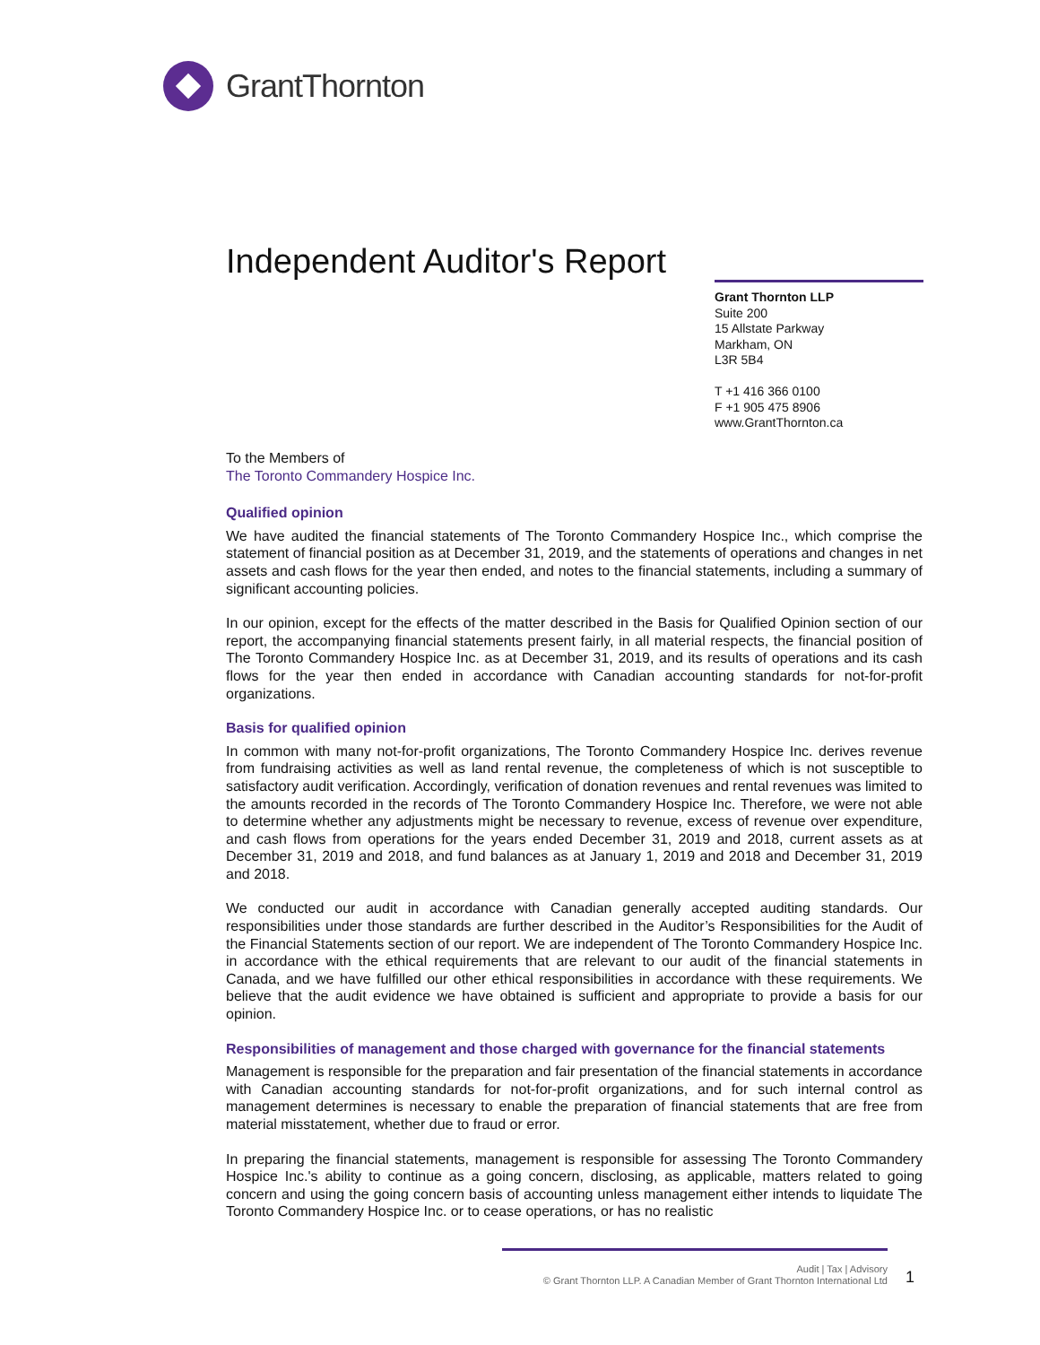GrantThornton
Independent Auditor's Report
Grant Thornton LLP
Suite 200
15 Allstate Parkway
Markham, ON
L3R 5B4
T +1 416 366 0100
F +1 905 475 8906
www.GrantThornton.ca
To the Members of
The Toronto Commandery Hospice Inc.
Qualified opinion
We have audited the financial statements of The Toronto Commandery Hospice Inc., which comprise the statement of financial position as at December 31, 2019, and the statements of operations and changes in net assets and cash flows for the year then ended, and notes to the financial statements, including a summary of significant accounting policies.
In our opinion, except for the effects of the matter described in the Basis for Qualified Opinion section of our report, the accompanying financial statements present fairly, in all material respects, the financial position of The Toronto Commandery Hospice Inc. as at December 31, 2019, and its results of operations and its cash flows for the year then ended in accordance with Canadian accounting standards for not-for-profit organizations.
Basis for qualified opinion
In common with many not-for-profit organizations, The Toronto Commandery Hospice Inc. derives revenue from fundraising activities as well as land rental revenue, the completeness of which is not susceptible to satisfactory audit verification. Accordingly, verification of donation revenues and rental revenues was limited to the amounts recorded in the records of The Toronto Commandery Hospice Inc. Therefore, we were not able to determine whether any adjustments might be necessary to revenue, excess of revenue over expenditure, and cash flows from operations for the years ended December 31, 2019 and 2018, current assets as at December 31, 2019 and 2018, and fund balances as at January 1, 2019 and 2018 and December 31, 2019 and 2018.
We conducted our audit in accordance with Canadian generally accepted auditing standards. Our responsibilities under those standards are further described in the Auditor’s Responsibilities for the Audit of the Financial Statements section of our report. We are independent of The Toronto Commandery Hospice Inc. in accordance with the ethical requirements that are relevant to our audit of the financial statements in Canada, and we have fulfilled our other ethical responsibilities in accordance with these requirements. We believe that the audit evidence we have obtained is sufficient and appropriate to provide a basis for our opinion.
Responsibilities of management and those charged with governance for the financial statements
Management is responsible for the preparation and fair presentation of the financial statements in accordance with Canadian accounting standards for not-for-profit organizations, and for such internal control as management determines is necessary to enable the preparation of financial statements that are free from material misstatement, whether due to fraud or error.
In preparing the financial statements, management is responsible for assessing The Toronto Commandery Hospice Inc.'s ability to continue as a going concern, disclosing, as applicable, matters related to going concern and using the going concern basis of accounting unless management either intends to liquidate The Toronto Commandery Hospice Inc. or to cease operations, or has no realistic
Audit | Tax | Advisory
© Grant Thornton LLP. A Canadian Member of Grant Thornton International Ltd
1